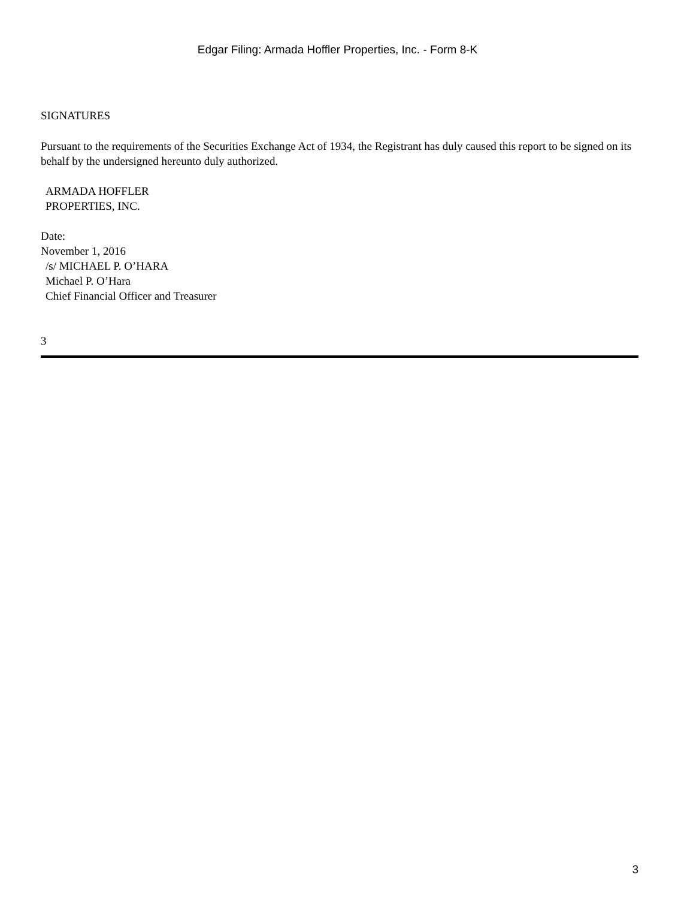Edgar Filing: Armada Hoffler Properties, Inc. - Form 8-K
SIGNATURES
Pursuant to the requirements of the Securities Exchange Act of 1934, the Registrant has duly caused this report to be signed on its behalf by the undersigned hereunto duly authorized.
ARMADA HOFFLER
PROPERTIES, INC.
Date:
November 1, 2016
/s/ MICHAEL P. O’HARA
Michael P. O’Hara
Chief Financial Officer and Treasurer
3
3